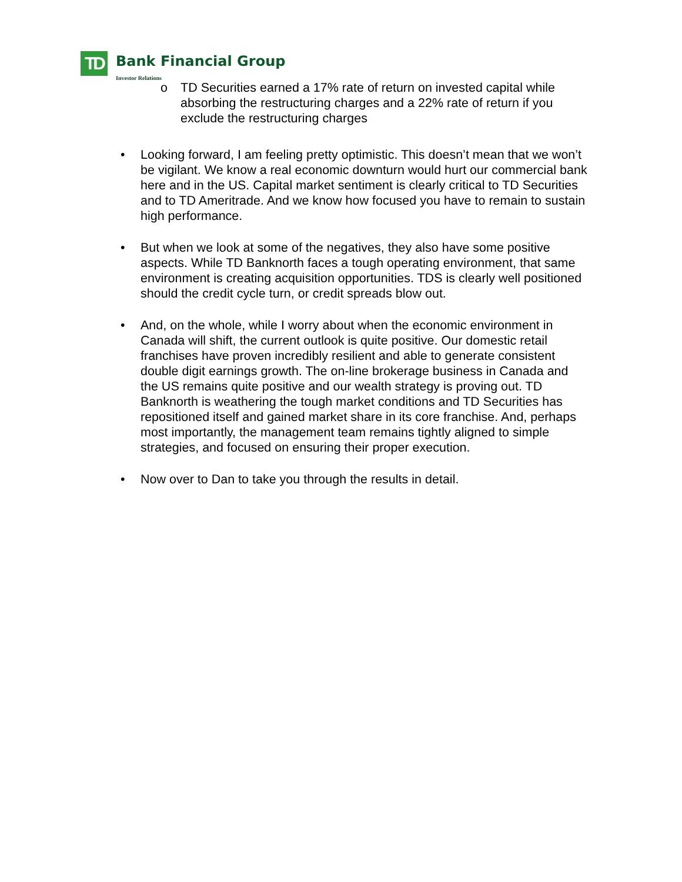TD Bank Financial Group
Investor Relations
o TD Securities earned a 17% rate of return on invested capital while absorbing the restructuring charges and a 22% rate of return if you exclude the restructuring charges
• Looking forward, I am feeling pretty optimistic. This doesn’t mean that we won’t be vigilant. We know a real economic downturn would hurt our commercial bank here and in the US. Capital market sentiment is clearly critical to TD Securities and to TD Ameritrade. And we know how focused you have to remain to sustain high performance.
• But when we look at some of the negatives, they also have some positive aspects. While TD Banknorth faces a tough operating environment, that same environment is creating acquisition opportunities. TDS is clearly well positioned should the credit cycle turn, or credit spreads blow out.
• And, on the whole, while I worry about when the economic environment in Canada will shift, the current outlook is quite positive. Our domestic retail franchises have proven incredibly resilient and able to generate consistent double digit earnings growth. The on-line brokerage business in Canada and the US remains quite positive and our wealth strategy is proving out. TD Banknorth is weathering the tough market conditions and TD Securities has repositioned itself and gained market share in its core franchise. And, perhaps most importantly, the management team remains tightly aligned to simple strategies, and focused on ensuring their proper execution.
• Now over to Dan to take you through the results in detail.